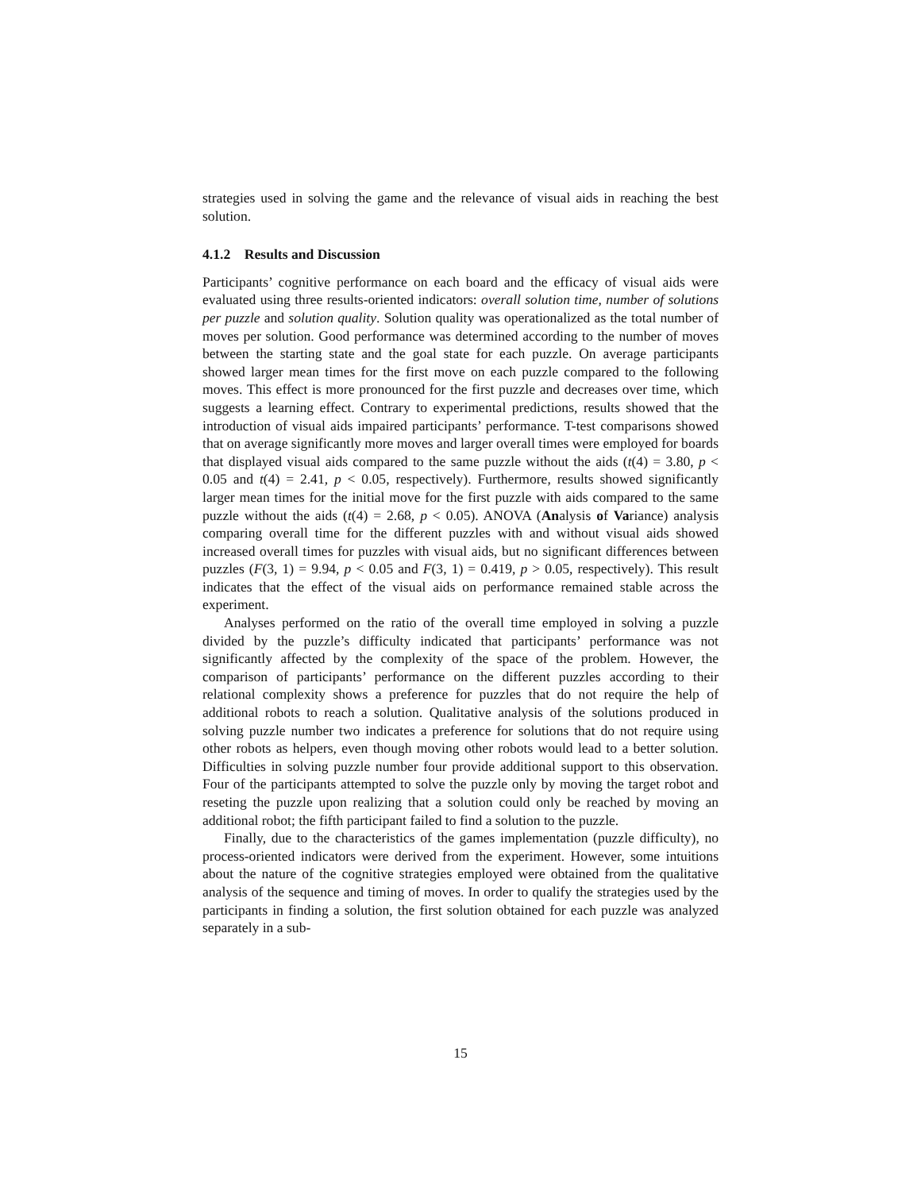strategies used in solving the game and the relevance of visual aids in reaching the best solution.
4.1.2 Results and Discussion
Participants’ cognitive performance on each board and the efficacy of visual aids were evaluated using three results-oriented indicators: overall solution time, number of solutions per puzzle and solution quality. Solution quality was operationalized as the total number of moves per solution. Good performance was determined according to the number of moves between the starting state and the goal state for each puzzle. On average participants showed larger mean times for the first move on each puzzle compared to the following moves. This effect is more pronounced for the first puzzle and decreases over time, which suggests a learning effect. Contrary to experimental predictions, results showed that the introduction of visual aids impaired participants’ performance. T-test comparisons showed that on average significantly more moves and larger overall times were employed for boards that displayed visual aids compared to the same puzzle without the aids (t(4) = 3.80, p < 0.05 and t(4) = 2.41, p < 0.05, respectively). Furthermore, results showed significantly larger mean times for the initial move for the first puzzle with aids compared to the same puzzle without the aids (t(4) = 2.68, p < 0.05). ANOVA (Analysis of Variance) analysis comparing overall time for the different puzzles with and without visual aids showed increased overall times for puzzles with visual aids, but no significant differences between puzzles (F(3, 1) = 9.94, p < 0.05 and F(3, 1) = 0.419, p > 0.05, respectively). This result indicates that the effect of the visual aids on performance remained stable across the experiment.
Analyses performed on the ratio of the overall time employed in solving a puzzle divided by the puzzle’s difficulty indicated that participants’ performance was not significantly affected by the complexity of the space of the problem. However, the comparison of participants’ performance on the different puzzles according to their relational complexity shows a preference for puzzles that do not require the help of additional robots to reach a solution. Qualitative analysis of the solutions produced in solving puzzle number two indicates a preference for solutions that do not require using other robots as helpers, even though moving other robots would lead to a better solution. Difficulties in solving puzzle number four provide additional support to this observation. Four of the participants attempted to solve the puzzle only by moving the target robot and reseting the puzzle upon realizing that a solution could only be reached by moving an additional robot; the fifth participant failed to find a solution to the puzzle.
Finally, due to the characteristics of the games implementation (puzzle difficulty), no process-oriented indicators were derived from the experiment. However, some intuitions about the nature of the cognitive strategies employed were obtained from the qualitative analysis of the sequence and timing of moves. In order to qualify the strategies used by the participants in finding a solution, the first solution obtained for each puzzle was analyzed separately in a sub-
15